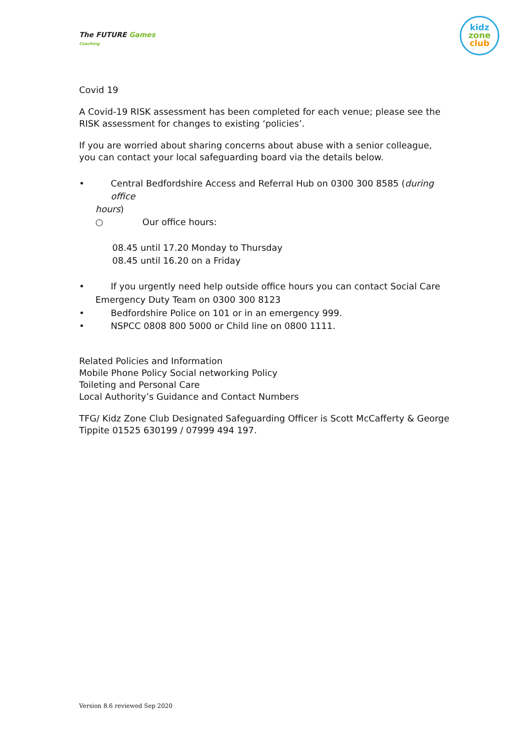The FUTURE Games
Coaching
kidz
zone
club
Covid 19
A Covid-19 RISK assessment has been completed for each venue; please see the RISK assessment for changes to existing ‘policies’.
If you are worried about sharing concerns about abuse with a senior colleague, you can contact your local safeguarding board via the details below.
• Central Bedfordshire Access and Referral Hub on 0300 300 8585 (during office
hours)
○ Our office hours:
08.45 until 17.20 Monday to Thursday
08.45 until 16.20 on a Friday
• If you urgently need help outside office hours you can contact Social Care
Emergency Duty Team on 0300 300 8123
• Bedfordshire Police on 101 or in an emergency 999.
• NSPCC 0808 800 5000 or Child line on 0800 1111.
Related Policies and Information
Mobile Phone Policy Social networking Policy
Toileting and Personal Care
Local Authority’s Guidance and Contact Numbers
TFG/ Kidz Zone Club Designated Safeguarding Officer is Scott McCafferty & George Tippite 01525 630199 / 07999 494 197.
Version 8.6 reviewed Sep 2020